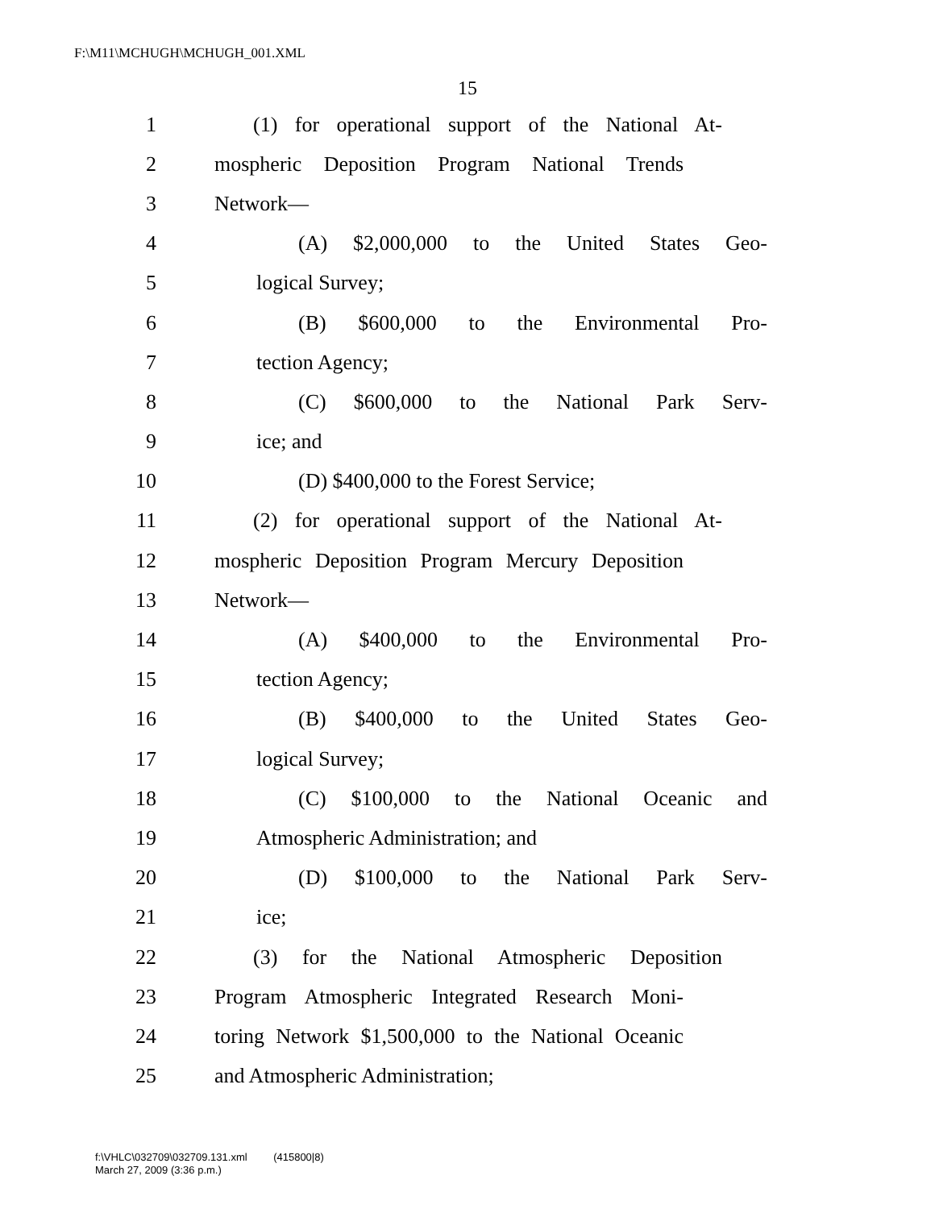F:\M11\MCHUGH\MCHUGH_001.XML
15
1 (1) for operational support of the National At-
2 mospheric Deposition Program National Trends
3 Network—
4 (A) $2,000,000 to the United States Geo-
5 logical Survey;
6 (B) $600,000 to the Environmental Pro-
7 tection Agency;
8 (C) $600,000 to the National Park Serv-
9 ice; and
10 (D) $400,000 to the Forest Service;
11 (2) for operational support of the National At-
12 mospheric Deposition Program Mercury Deposition
13 Network—
14 (A) $400,000 to the Environmental Pro-
15 tection Agency;
16 (B) $400,000 to the United States Geo-
17 logical Survey;
18 (C) $100,000 to the National Oceanic and
19 Atmospheric Administration; and
20 (D) $100,000 to the National Park Serv-
21 ice;
22 (3) for the National Atmospheric Deposition
23 Program Atmospheric Integrated Research Moni-
24 toring Network $1,500,000 to the National Oceanic
25 and Atmospheric Administration;
f:\VHLC\032709\032709.131.xml (415800|8)
March 27, 2009 (3:36 p.m.)